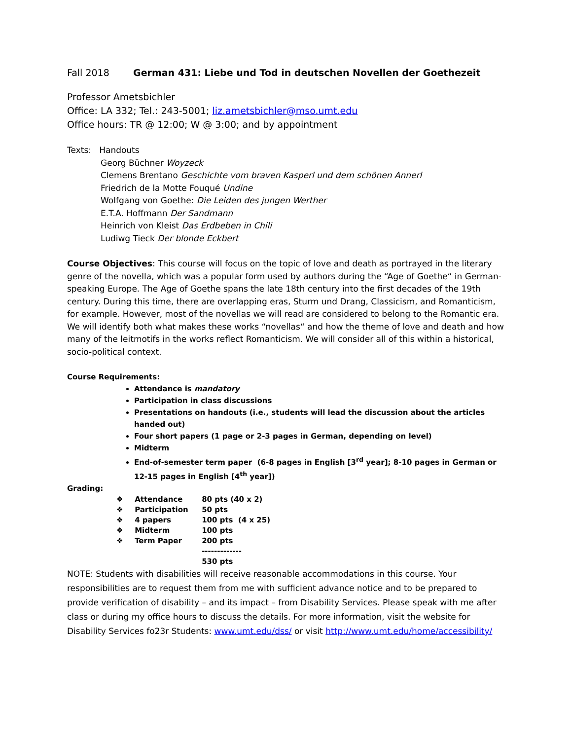Fall 2018 German 431: Liebe und Tod in deutschen Novellen der Goethezeit
Professor Ametsbichler
Office: LA 332; Tel.: 243-5001; liz.ametsbichler@mso.umt.edu
Office hours: TR @ 12:00; W @ 3:00; and by appointment
Texts: Handouts
Georg Büchner Woyzeck
Clemens Brentano Geschichte vom braven Kasperl und dem schönen Annerl
Friedrich de la Motte Fouqué Undine
Wolfgang von Goethe: Die Leiden des jungen Werther
E.T.A. Hoffmann Der Sandmann
Heinrich von Kleist Das Erdbeben in Chili
Ludiwg Tieck Der blonde Eckbert
Course Objectives: This course will focus on the topic of love and death as portrayed in the literary genre of the novella, which was a popular form used by authors during the “Age of Goethe“ in German-speaking Europe. The Age of Goethe spans the late 18th century into the first decades of the 19th century. During this time, there are overlapping eras, Sturm und Drang, Classicism, and Romanticism, for example. However, most of the novellas we will read are considered to belong to the Romantic era. We will identify both what makes these works “novellas“ and how the theme of love and death and how many of the leitmotifs in the works reflect Romanticism. We will consider all of this within a historical, socio-political context.
Course Requirements:
Attendance is mandatory
Participation in class discussions
Presentations on handouts (i.e., students will lead the discussion about the articles handed out)
Four short papers (1 page or 2-3 pages in German, depending on level)
Midterm
End-of-semester term paper (6-8 pages in English [3<sup>rd</sup> year]; 8-10 pages in German or 12-15 pages in English [4<sup>th</sup> year])
Grading:
| ❖ | Attendance | 80 pts (40 x 2) |
| ❖ | Participation | 50 pts |
| ❖ | 4 papers | 100 pts (4 x 25) |
| ❖ | Midterm | 100 pts |
| ❖ | Term Paper | 200 pts |
| | | ------------- |
| | | 530 pts |
NOTE: Students with disabilities will receive reasonable accommodations in this course. Your responsibilities are to request them from me with sufficient advance notice and to be prepared to provide verification of disability – and its impact – from Disability Services. Please speak with me after class or during my office hours to discuss the details. For more information, visit the website for Disability Services fo23r Students: www.umt.edu/dss/ or visit http://www.umt.edu/home/accessibility/